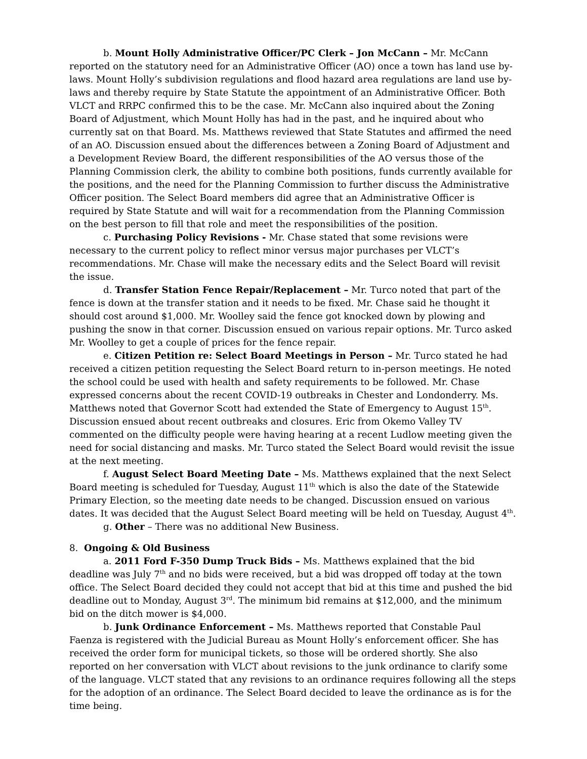b. Mount Holly Administrative Officer/PC Clerk – Jon McCann – Mr. McCann reported on the statutory need for an Administrative Officer (AO) once a town has land use by-laws. Mount Holly’s subdivision regulations and flood hazard area regulations are land use by-laws and thereby require by State Statute the appointment of an Administrative Officer. Both VLCT and RRPC confirmed this to be the case. Mr. McCann also inquired about the Zoning Board of Adjustment, which Mount Holly has had in the past, and he inquired about who currently sat on that Board. Ms. Matthews reviewed that State Statutes and affirmed the need of an AO. Discussion ensued about the differences between a Zoning Board of Adjustment and a Development Review Board, the different responsibilities of the AO versus those of the Planning Commission clerk, the ability to combine both positions, funds currently available for the positions, and the need for the Planning Commission to further discuss the Administrative Officer position. The Select Board members did agree that an Administrative Officer is required by State Statute and will wait for a recommendation from the Planning Commission on the best person to fill that role and meet the responsibilities of the position.
c. Purchasing Policy Revisions - Mr. Chase stated that some revisions were necessary to the current policy to reflect minor versus major purchases per VLCT’s recommendations. Mr. Chase will make the necessary edits and the Select Board will revisit the issue.
d. Transfer Station Fence Repair/Replacement – Mr. Turco noted that part of the fence is down at the transfer station and it needs to be fixed. Mr. Chase said he thought it should cost around $1,000. Mr. Woolley said the fence got knocked down by plowing and pushing the snow in that corner. Discussion ensued on various repair options. Mr. Turco asked Mr. Woolley to get a couple of prices for the fence repair.
e. Citizen Petition re: Select Board Meetings in Person – Mr. Turco stated he had received a citizen petition requesting the Select Board return to in-person meetings. He noted the school could be used with health and safety requirements to be followed. Mr. Chase expressed concerns about the recent COVID-19 outbreaks in Chester and Londonderry. Ms. Matthews noted that Governor Scott had extended the State of Emergency to August 15<sup>th</sup>. Discussion ensued about recent outbreaks and closures. Eric from Okemo Valley TV commented on the difficulty people were having hearing at a recent Ludlow meeting given the need for social distancing and masks. Mr. Turco stated the Select Board would revisit the issue at the next meeting.
f. August Select Board Meeting Date – Ms. Matthews explained that the next Select Board meeting is scheduled for Tuesday, August 11<sup>th</sup> which is also the date of the Statewide Primary Election, so the meeting date needs to be changed. Discussion ensued on various dates. It was decided that the August Select Board meeting will be held on Tuesday, August 4<sup>th</sup>.
g. Other – There was no additional New Business.
8. Ongoing & Old Business
a. 2011 Ford F-350 Dump Truck Bids – Ms. Matthews explained that the bid deadline was July 7<sup>th</sup> and no bids were received, but a bid was dropped off today at the town office. The Select Board decided they could not accept that bid at this time and pushed the bid deadline out to Monday, August 3<sup>rd</sup>. The minimum bid remains at $12,000, and the minimum bid on the ditch mower is $4,000.
b. Junk Ordinance Enforcement – Ms. Matthews reported that Constable Paul Faenza is registered with the Judicial Bureau as Mount Holly’s enforcement officer. She has received the order form for municipal tickets, so those will be ordered shortly. She also reported on her conversation with VLCT about revisions to the junk ordinance to clarify some of the language. VLCT stated that any revisions to an ordinance requires following all the steps for the adoption of an ordinance. The Select Board decided to leave the ordinance as is for the time being.